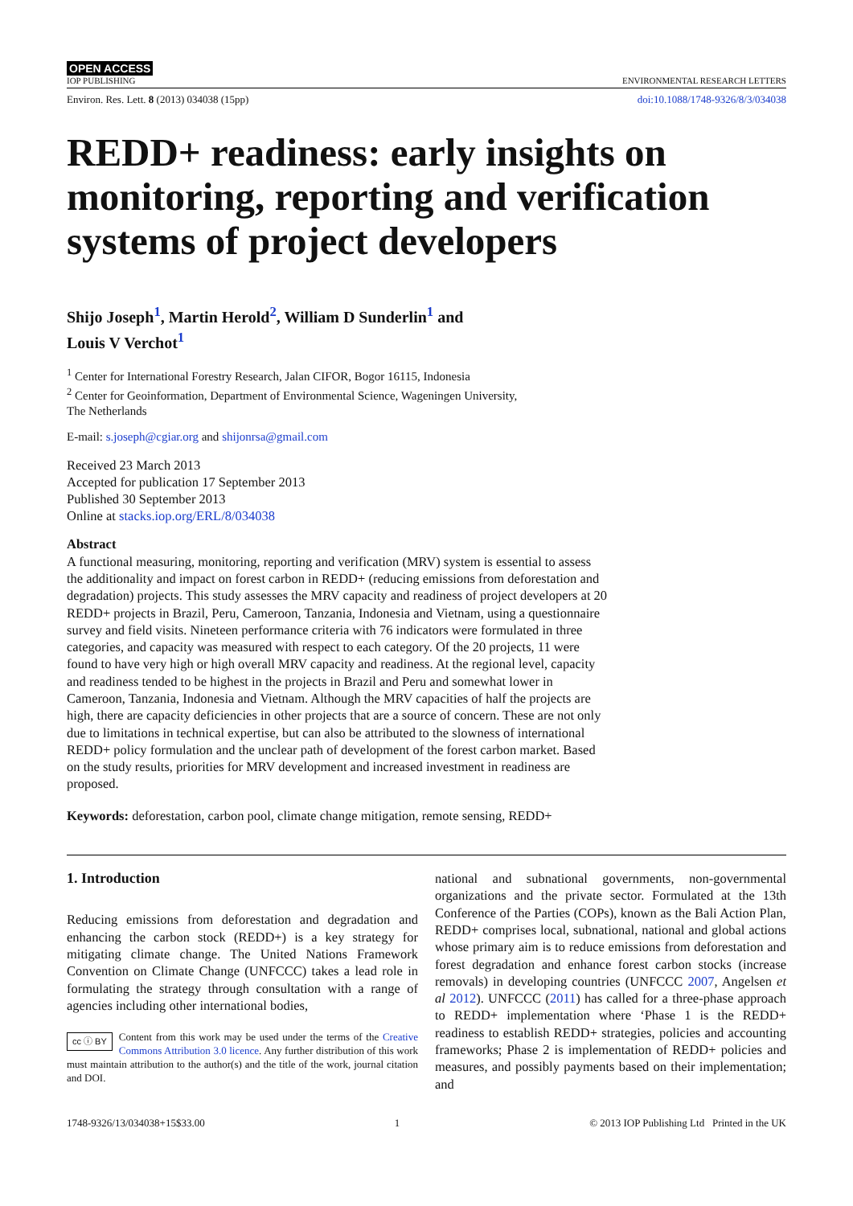OPEN ACCESS
IOP PUBLISHING ENVIRONMENTAL RESEARCH LETTERS
Environ. Res. Lett. 8 (2013) 034038 (15pp) doi:10.1088/1748-9326/8/3/034038
REDD+ readiness: early insights on monitoring, reporting and verification systems of project developers
Shijo Joseph<sup>1</sup>, Martin Herold<sup>2</sup>, William D Sunderlin<sup>1</sup> and
Louis V Verchot<sup>1</sup>
<sup>1</sup> Center for International Forestry Research, Jalan CIFOR, Bogor 16115, Indonesia
<sup>2</sup> Center for Geoinformation, Department of Environmental Science, Wageningen University,
The Netherlands
E-mail: s.joseph@cgiar.org and shijonrsa@gmail.com
Received 23 March 2013
Accepted for publication 17 September 2013
Published 30 September 2013
Online at stacks.iop.org/ERL/8/034038
Abstract
A functional measuring, monitoring, reporting and verification (MRV) system is essential to assess the additionality and impact on forest carbon in REDD+ (reducing emissions from deforestation and degradation) projects. This study assesses the MRV capacity and readiness of project developers at 20 REDD+ projects in Brazil, Peru, Cameroon, Tanzania, Indonesia and Vietnam, using a questionnaire survey and field visits. Nineteen performance criteria with 76 indicators were formulated in three categories, and capacity was measured with respect to each category. Of the 20 projects, 11 were found to have very high or high overall MRV capacity and readiness. At the regional level, capacity and readiness tended to be highest in the projects in Brazil and Peru and somewhat lower in Cameroon, Tanzania, Indonesia and Vietnam. Although the MRV capacities of half the projects are high, there are capacity deficiencies in other projects that are a source of concern. These are not only due to limitations in technical expertise, but can also be attributed to the slowness of international REDD+ policy formulation and the unclear path of development of the forest carbon market. Based on the study results, priorities for MRV development and increased investment in readiness are proposed.
Keywords: deforestation, carbon pool, climate change mitigation, remote sensing, REDD+
1. Introduction
Reducing emissions from deforestation and degradation and enhancing the carbon stock (REDD+) is a key strategy for mitigating climate change. The United Nations Framework Convention on Climate Change (UNFCCC) takes a lead role in formulating the strategy through consultation with a range of agencies including other international bodies,
cc ⓘ BY Content from this work may be used under the terms of the Creative Commons Attribution 3.0 licence. Any further distribution of this work must maintain attribution to the author(s) and the title of the work, journal citation and DOI.
national and subnational governments, non-governmental organizations and the private sector. Formulated at the 13th Conference of the Parties (COPs), known as the Bali Action Plan, REDD+ comprises local, subnational, national and global actions whose primary aim is to reduce emissions from deforestation and forest degradation and enhance forest carbon stocks (increase removals) in developing countries (UNFCCC 2007, Angelsen et al 2012). UNFCCC (2011) has called for a three-phase approach to REDD+ implementation where ‘Phase 1 is the REDD+ readiness to establish REDD+ strategies, policies and accounting frameworks; Phase 2 is implementation of REDD+ policies and measures, and possibly payments based on their implementation; and
1748-9326/13/034038+15$33.00 1 © 2013 IOP Publishing Ltd Printed in the UK